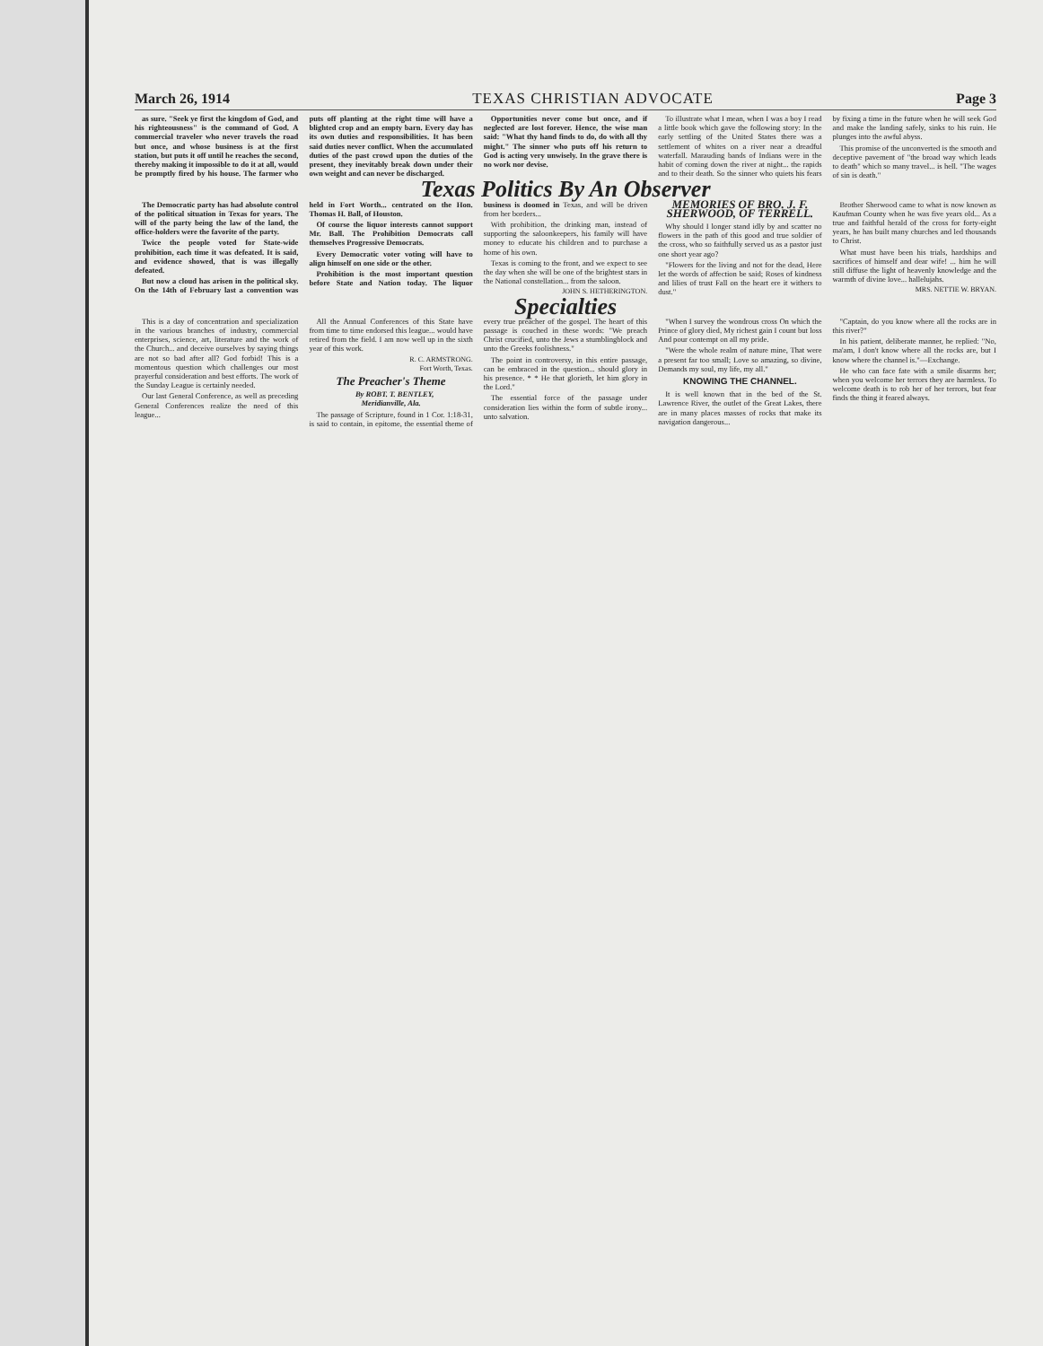March 26, 1914 TEXAS CHRISTIAN ADVOCATE Page 3
as sure. "Seek ye first the kingdom of God, and his righteousness" is the command of God. A commercial traveler who never travels the road but once, and whose business is at the first station, but puts it off until he reaches the second, thereby making it impossible to do it at all, would be promptly fired by his house. The farmer who puts off planting at the right time will have a blighted crop and an empty barn. Every day has its own duties and responsibilities. It has been said duties never conflict. When the accumulated duties of the past crowd upon the duties of the present, they inevitably break down under their own weight and can never be discharged.
Opportunities never come but once, and if neglected are lost forever. Hence, the wise man said: "What thy hand finds to do, do with all thy might." The sinner who puts off his return to God is acting very unwisely. In the grave there is no work nor devise.
To illustrate what I mean, when I was a boy I read a little book which gave the following story: In the early settling of the United States there was a settlement of whites on a river near a dreadful waterfall. Marauding bands of Indians were in the habit of coming down the river at night... the rapids and to their death. So the sinner who quiets his fears by fixing a time in the future when he will seek God and make the landing safely, sinks to his ruin. He plunges into the awful abyss.
This promise of the unconverted is the smooth and deceptive pavement of "the broad way which leads to death" which so many travel... is hell. "The wages of sin is death."
Texas Politics By An Observer
The Democratic party has had absolute control of the political situation in Texas for years. The will of the party being the law of the land, the office-holders were the favorite of the party.
Twice the people voted for State-wide prohibition, each time it was defeated. It is said, and evidence showed, that is was illegally defeated.
But now a cloud has arisen in the political sky. On the 14th of February last a convention was held in Fort Worth... centrated on the Hon. Thomas H. Ball, of Houston.
Of course the liquor interests cannot support Mr. Ball. The Prohibition Democrats call themselves Progressive Democrats.
Every Democratic voter voting will have to align himself on one side or the other.
Prohibition is the most important question before State and Nation today. The liquor business is doomed in Texas, and will be driven from her borders...
With prohibition, the drinking man, instead of supporting the saloonkeepers, his family will have money to educate his children and to purchase a home of his own.
Texas is coming to the front, and we expect to see the day when she will be one of the brightest stars in the National constellation... from the saloon.
JOHN S. HETHERINGTON.
MEMORIES OF BRO. J. F. SHERWOOD, OF TERRELL.
Why should I longer stand idly by and scatter no flowers in the path of this good and true soldier of the cross, who so faithfully served us as a pastor just one short year ago?
"Flowers for the living and not for the dead, Here let the words of affection be said; Roses of kindness and lilies of trust Fall on the heart ere it withers to dust."
Brother Sherwood came to what is now known as Kaufman County when he was five years old... As a true and faithful herald of the cross for forty-eight years, he has built many churches and led thousands to Christ.
What must have been his trials, hardships and sacrifices of himself and dear wife! ... him he will still diffuse the light of heavenly knowledge and the warmth of divine love... hallelujahs.
MRS. NETTIE W. BRYAN.
Specialties
This is a day of concentration and specialization in the various branches of industry, commercial enterprises, science, art, literature and the work of the Church... and deceive ourselves by saying things are not so bad after all? God forbid! This is a momentous question which challenges our most prayerful consideration and best efforts. The work of the Sunday League is certainly needed.
Our last General Conference, as well as preceding General Conferences realize the need of this league...
All the Annual Conferences of this State have from time to time endorsed this league... would have retired from the field. I am now well up in the sixth year of this work.
R. C. ARMSTRONG.
Fort Worth, Texas.
The Preacher's Theme
By ROBT. T. BENTLEY,
Meridianville, Ala.
The passage of Scripture, found in 1 Cor. 1:18-31, is said to contain, in epitome, the essential theme of every true preacher of the gospel. The heart of this passage is couched in these words: "We preach Christ crucified, unto the Jews a stumblingblock and unto the Greeks foolishness."
The point in controversy, in this entire passage, can be embraced in the question... should glory in his presence. * * He that glorieth, let him glory in the Lord."
The essential force of the passage under consideration lies within the form of subtle irony... unto salvation.
"When I survey the wondrous cross On which the Prince of glory died, My richest gain I count but loss And pour contempt on all my pride.
"Were the whole realm of nature mine, That were a present far too small; Love so amazing, so divine, Demands my soul, my life, my all."
KNOWING THE CHANNEL.
It is well known that in the bed of the St. Lawrence River, the outlet of the Great Lakes, there are in many places masses of rocks that make its navigation dangerous...
"Captain, do you know where all the rocks are in this river?"
In his patient, deliberate manner, he replied: "No, ma'am, I don't know where all the rocks are, but I know where the channel is."—Exchange.
He who can face fate with a smile disarms her; when you welcome her terrors they are harmless. To welcome death is to rob her of her terrors, but fear finds the thing it feared always.